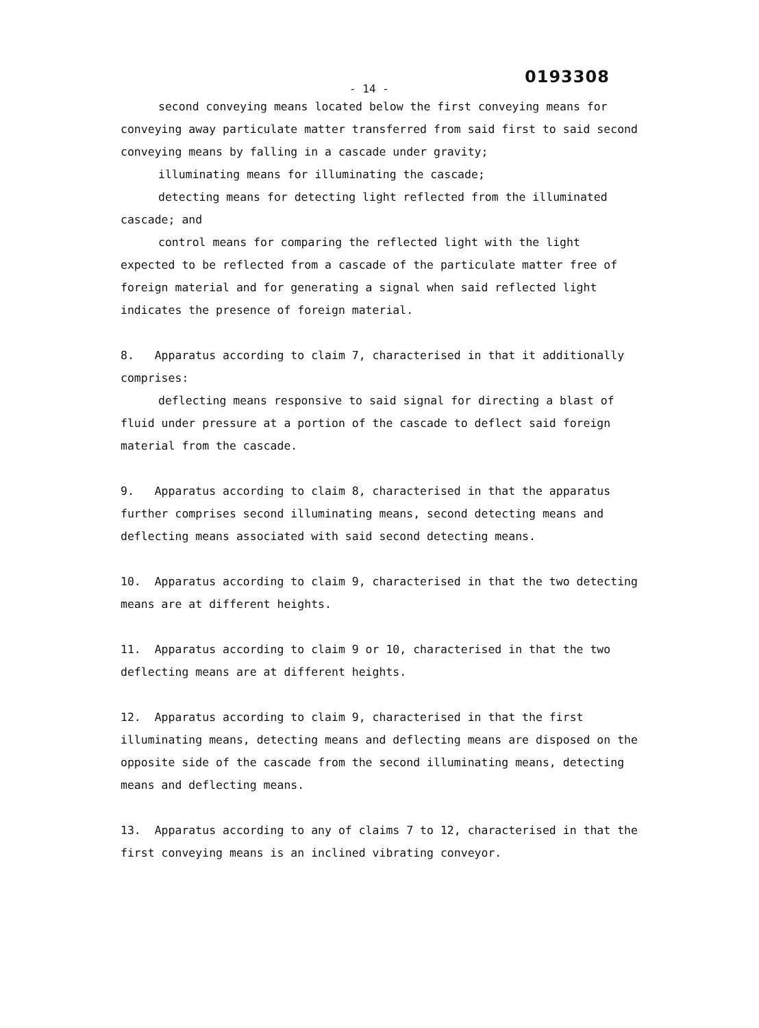0193308
- 14 -
second conveying means located below the first conveying means for conveying away particulate matter transferred from said first to said second conveying means by falling in a cascade under gravity;
illuminating means for illuminating the cascade;
detecting means for detecting light reflected from the illuminated cascade; and
control means for comparing the reflected light with the light expected to be reflected from a cascade of the particulate matter free of foreign material and for generating a signal when said reflected light indicates the presence of foreign material.
8. Apparatus according to claim 7, characterised in that it additionally comprises:
deflecting means responsive to said signal for directing a blast of fluid under pressure at a portion of the cascade to deflect said foreign material from the cascade.
9. Apparatus according to claim 8, characterised in that the apparatus further comprises second illuminating means, second detecting means and deflecting means associated with said second detecting means.
10. Apparatus according to claim 9, characterised in that the two detecting means are at different heights.
11. Apparatus according to claim 9 or 10, characterised in that the two deflecting means are at different heights.
12. Apparatus according to claim 9, characterised in that the first illuminating means, detecting means and deflecting means are disposed on the opposite side of the cascade from the second illuminating means, detecting means and deflecting means.
13. Apparatus according to any of claims 7 to 12, characterised in that the first conveying means is an inclined vibrating conveyor.